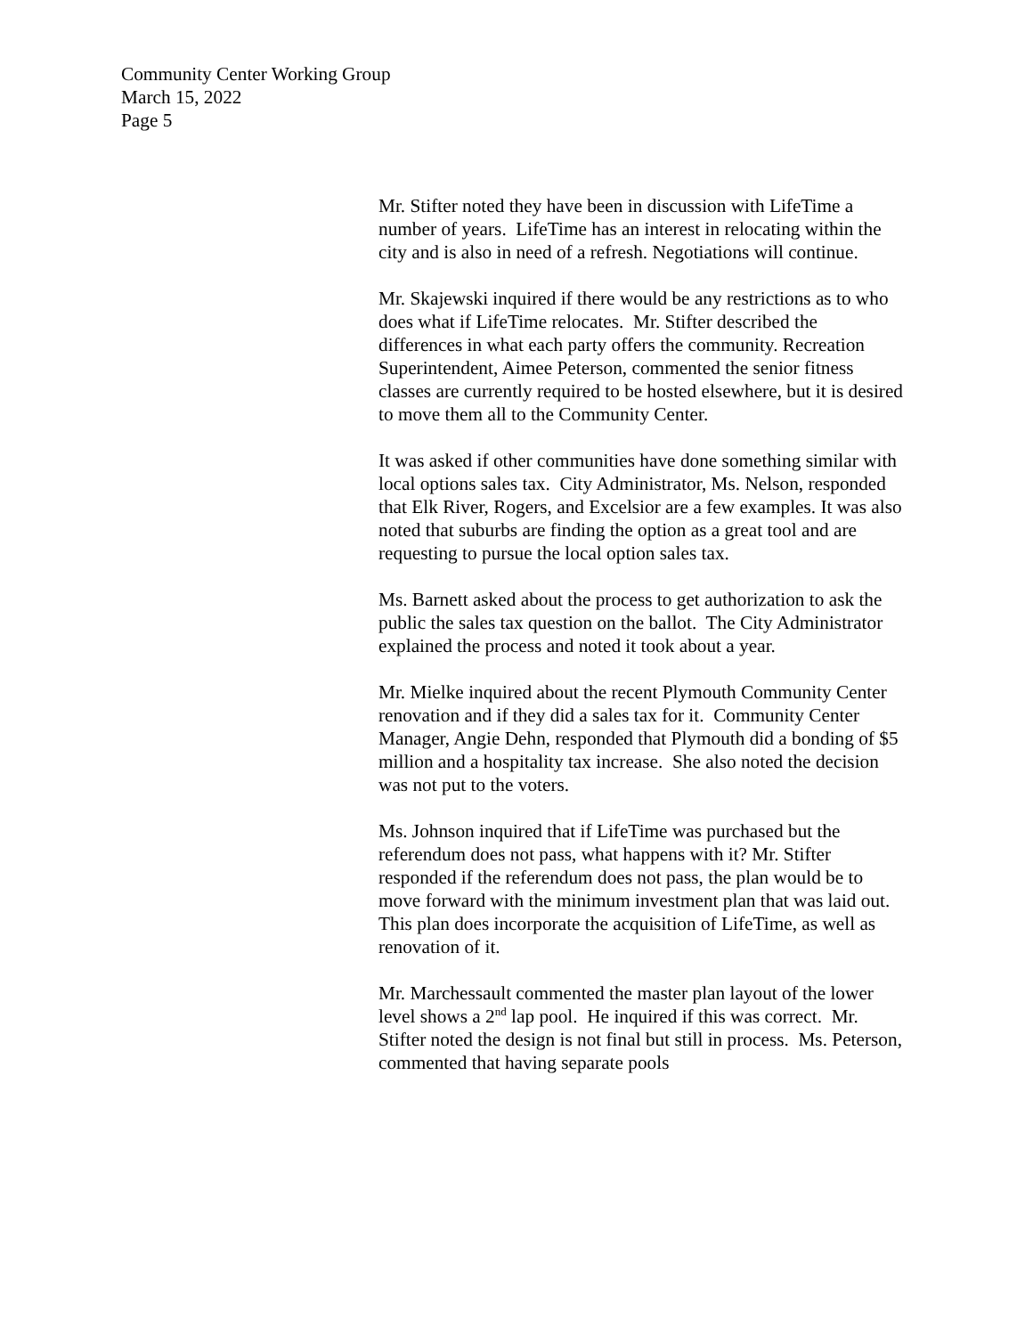Community Center Working Group
March 15, 2022
Page 5
Mr. Stifter noted they have been in discussion with LifeTime a number of years. LifeTime has an interest in relocating within the city and is also in need of a refresh. Negotiations will continue.
Mr. Skajewski inquired if there would be any restrictions as to who does what if LifeTime relocates. Mr. Stifter described the differences in what each party offers the community. Recreation Superintendent, Aimee Peterson, commented the senior fitness classes are currently required to be hosted elsewhere, but it is desired to move them all to the Community Center.
It was asked if other communities have done something similar with local options sales tax. City Administrator, Ms. Nelson, responded that Elk River, Rogers, and Excelsior are a few examples. It was also noted that suburbs are finding the option as a great tool and are requesting to pursue the local option sales tax.
Ms. Barnett asked about the process to get authorization to ask the public the sales tax question on the ballot. The City Administrator explained the process and noted it took about a year.
Mr. Mielke inquired about the recent Plymouth Community Center renovation and if they did a sales tax for it. Community Center Manager, Angie Dehn, responded that Plymouth did a bonding of $5 million and a hospitality tax increase. She also noted the decision was not put to the voters.
Ms. Johnson inquired that if LifeTime was purchased but the referendum does not pass, what happens with it? Mr. Stifter responded if the referendum does not pass, the plan would be to move forward with the minimum investment plan that was laid out. This plan does incorporate the acquisition of LifeTime, as well as renovation of it.
Mr. Marchessault commented the master plan layout of the lower level shows a 2<sup>nd</sup> lap pool. He inquired if this was correct. Mr. Stifter noted the design is not final but still in process. Ms. Peterson, commented that having separate pools